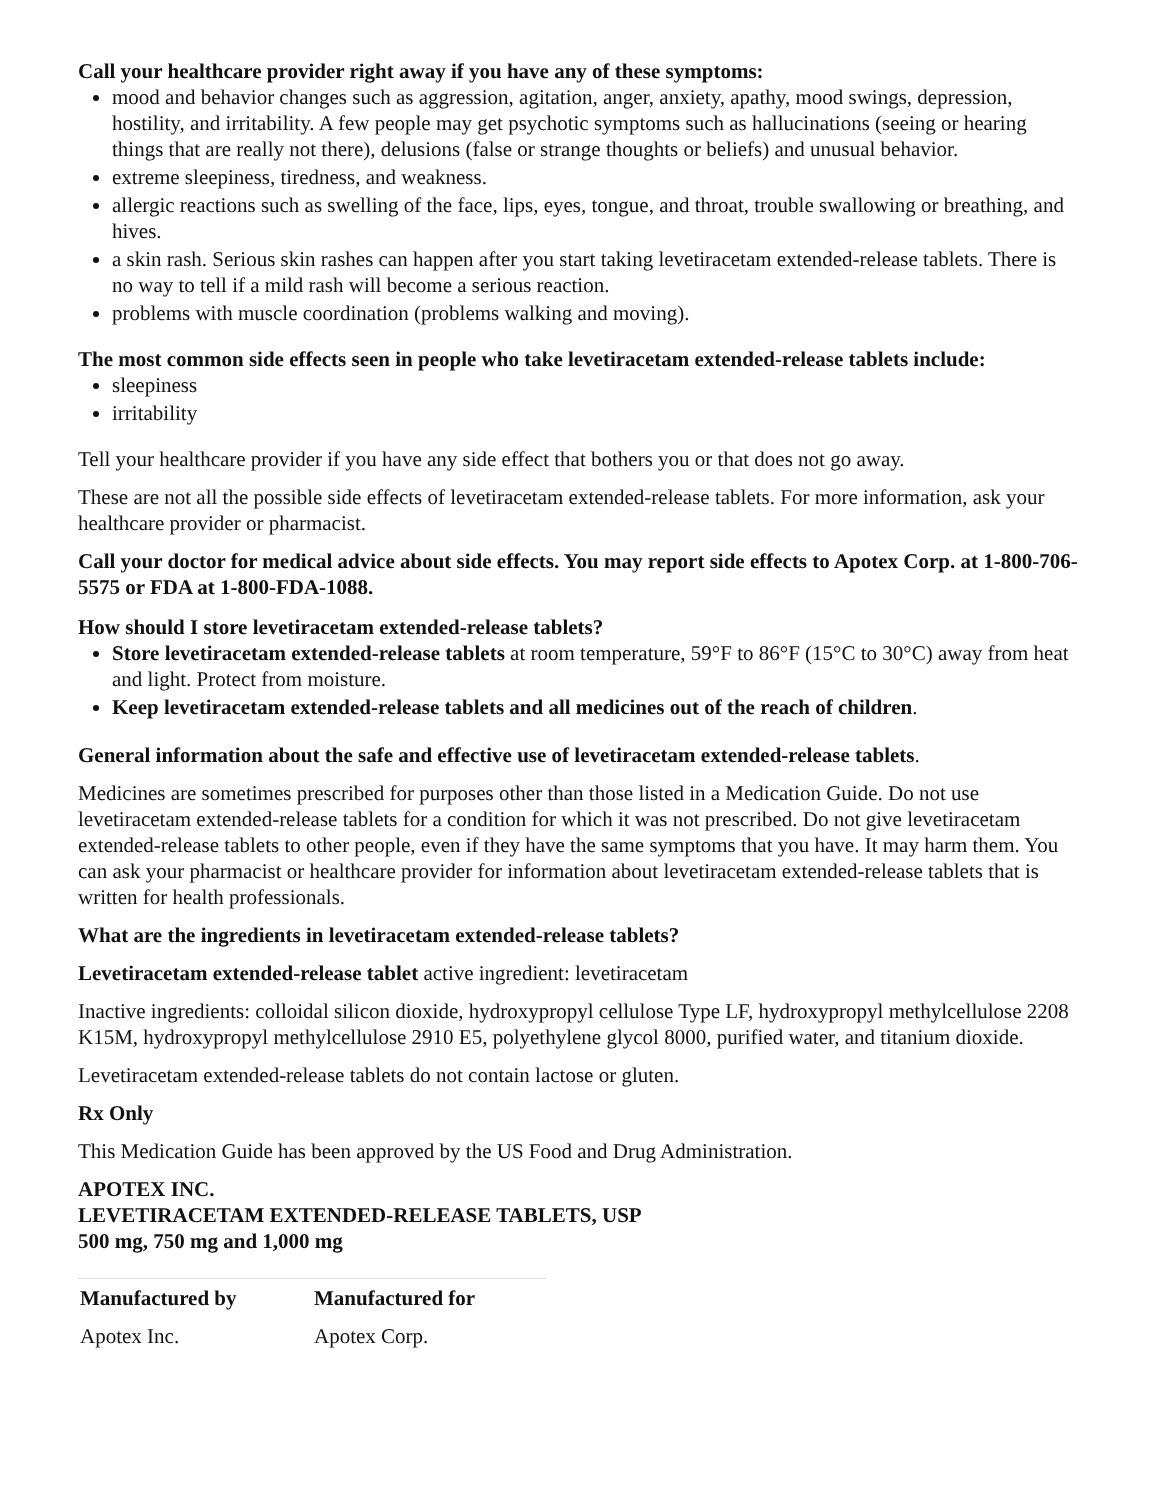Call your healthcare provider right away if you have any of these symptoms:
mood and behavior changes such as aggression, agitation, anger, anxiety, apathy, mood swings, depression, hostility, and irritability. A few people may get psychotic symptoms such as hallucinations (seeing or hearing things that are really not there), delusions (false or strange thoughts or beliefs) and unusual behavior.
extreme sleepiness, tiredness, and weakness.
allergic reactions such as swelling of the face, lips, eyes, tongue, and throat, trouble swallowing or breathing, and hives.
a skin rash. Serious skin rashes can happen after you start taking levetiracetam extended-release tablets. There is no way to tell if a mild rash will become a serious reaction.
problems with muscle coordination (problems walking and moving).
The most common side effects seen in people who take levetiracetam extended-release tablets include:
sleepiness
irritability
Tell your healthcare provider if you have any side effect that bothers you or that does not go away.
These are not all the possible side effects of levetiracetam extended-release tablets. For more information, ask your healthcare provider or pharmacist.
Call your doctor for medical advice about side effects. You may report side effects to Apotex Corp. at 1-800-706-5575 or FDA at 1-800-FDA-1088.
How should I store levetiracetam extended-release tablets?
Store levetiracetam extended-release tablets at room temperature, 59°F to 86°F (15°C to 30°C) away from heat and light. Protect from moisture.
Keep levetiracetam extended-release tablets and all medicines out of the reach of children.
General information about the safe and effective use of levetiracetam extended-release tablets.
Medicines are sometimes prescribed for purposes other than those listed in a Medication Guide. Do not use levetiracetam extended-release tablets for a condition for which it was not prescribed. Do not give levetiracetam extended-release tablets to other people, even if they have the same symptoms that you have. It may harm them. You can ask your pharmacist or healthcare provider for information about levetiracetam extended-release tablets that is written for health professionals.
What are the ingredients in levetiracetam extended-release tablets?
Levetiracetam extended-release tablet active ingredient: levetiracetam
Inactive ingredients: colloidal silicon dioxide, hydroxypropyl cellulose Type LF, hydroxypropyl methylcellulose 2208 K15M, hydroxypropyl methylcellulose 2910 E5, polyethylene glycol 8000, purified water, and titanium dioxide.
Levetiracetam extended-release tablets do not contain lactose or gluten.
Rx Only
This Medication Guide has been approved by the US Food and Drug Administration.
APOTEX INC.
LEVETIRACETAM EXTENDED-RELEASE TABLETS, USP
500 mg, 750 mg and 1,000 mg
| Manufactured by | Manufactured for |
| --- | --- |
| Apotex Inc. | Apotex Corp. |